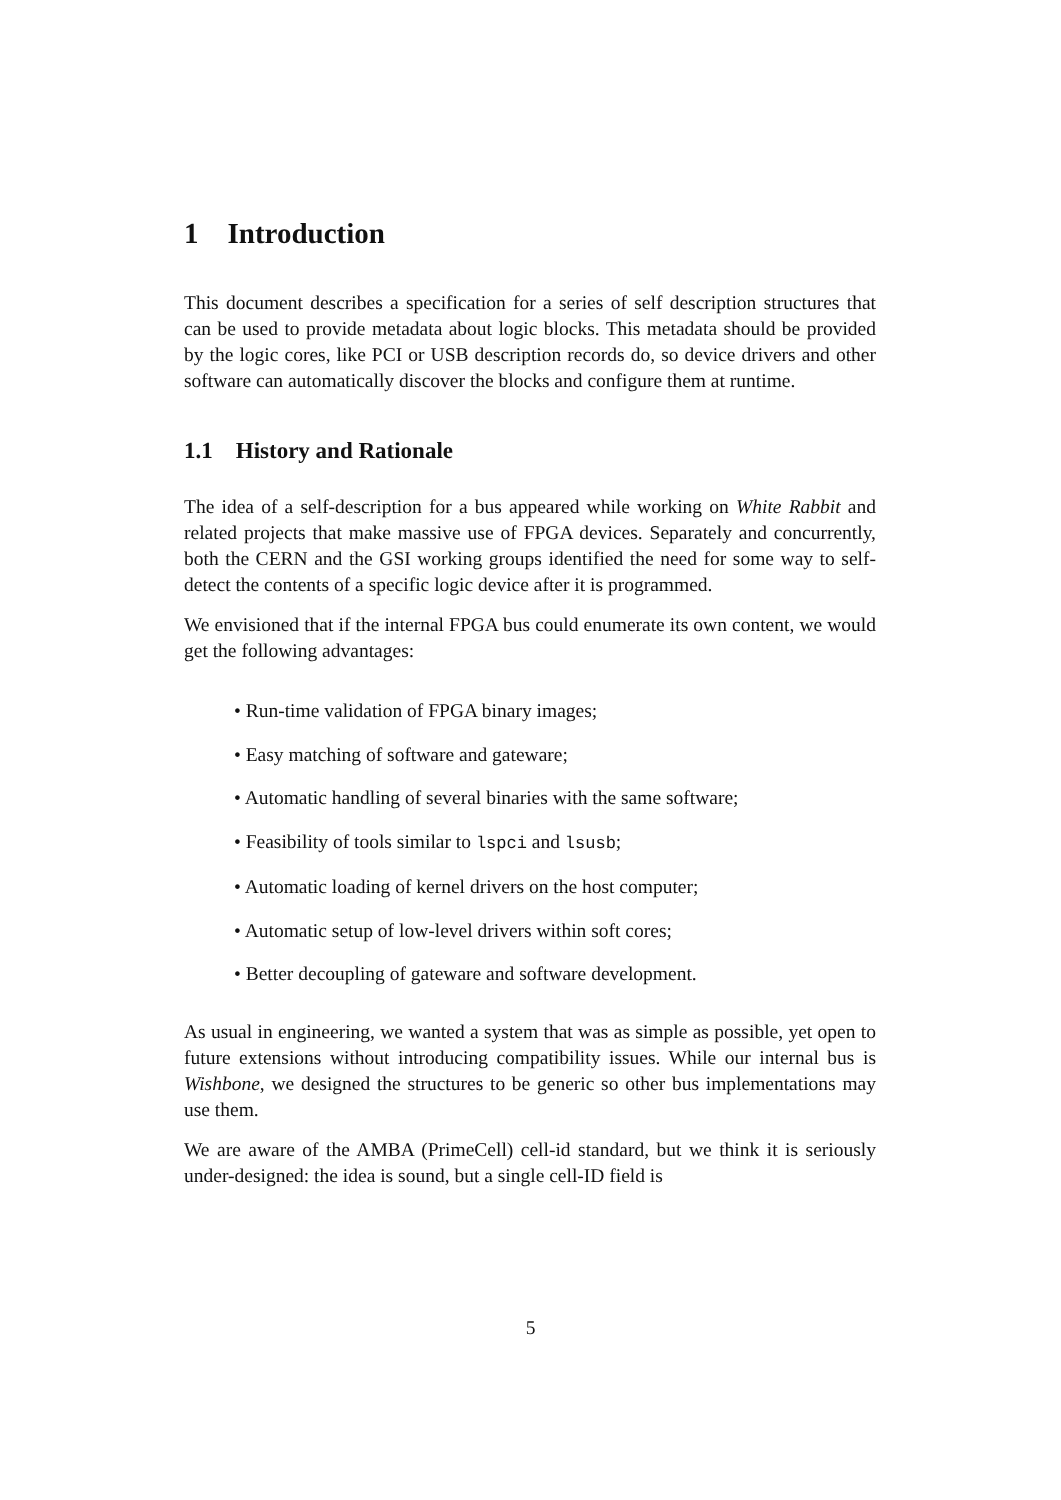1 Introduction
This document describes a specification for a series of self description structures that can be used to provide metadata about logic blocks. This metadata should be provided by the logic cores, like PCI or USB description records do, so device drivers and other software can automatically discover the blocks and configure them at runtime.
1.1 History and Rationale
The idea of a self-description for a bus appeared while working on White Rabbit and related projects that make massive use of FPGA devices. Separately and concurrently, both the CERN and the GSI working groups identified the need for some way to self-detect the contents of a specific logic device after it is programmed.
We envisioned that if the internal FPGA bus could enumerate its own content, we would get the following advantages:
• Run-time validation of FPGA binary images;
• Easy matching of software and gateware;
• Automatic handling of several binaries with the same software;
• Feasibility of tools similar to lspci and lsusb;
• Automatic loading of kernel drivers on the host computer;
• Automatic setup of low-level drivers within soft cores;
• Better decoupling of gateware and software development.
As usual in engineering, we wanted a system that was as simple as possible, yet open to future extensions without introducing compatibility issues. While our internal bus is Wishbone, we designed the structures to be generic so other bus implementations may use them.
We are aware of the AMBA (PrimeCell) cell-id standard, but we think it is seriously under-designed: the idea is sound, but a single cell-ID field is
5